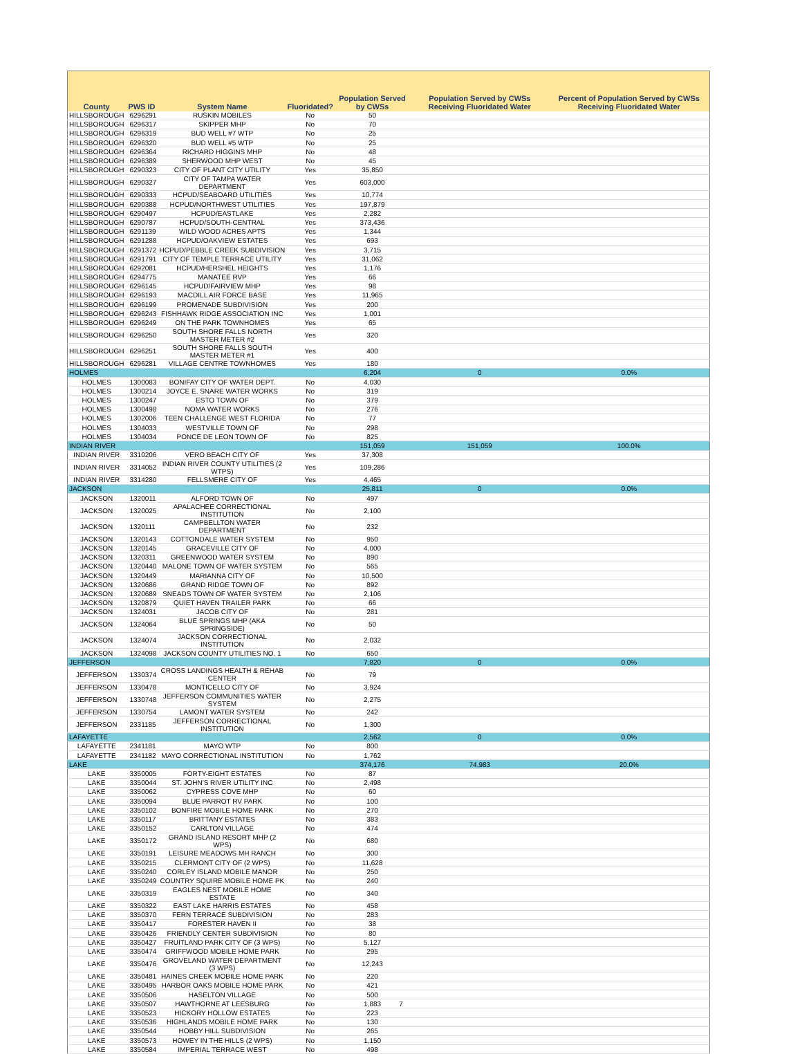| County | PWS ID | System Name | Fluoridated? | Population Served by CWSs | Population Served by CWSs Receiving Fluoridated Water | Percent of Population Served by CWSs Receiving Fluoridated Water |
| --- | --- | --- | --- | --- | --- | --- |
| HILLSBOROUGH | 6296291 | RUSKIN MOBILES | No | 50 | | |
| HILLSBOROUGH | 6296317 | SKIPPER MHP | No | 70 | | |
| HILLSBOROUGH | 6296319 | BUD WELL #7 WTP | No | 25 | | |
| HILLSBOROUGH | 6296320 | BUD WELL #5 WTP | No | 25 | | |
| HILLSBOROUGH | 6296364 | RICHARD HIGGINS MHP | No | 48 | | |
| HILLSBOROUGH | 6296389 | SHERWOOD MHP WEST | No | 45 | | |
| HILLSBOROUGH | 6290323 | CITY OF PLANT CITY UTILITY | Yes | 35,850 | | |
| HILLSBOROUGH | 6290327 | CITY OF TAMPA WATER DEPARTMENT | Yes | 603,000 | | |
| HILLSBOROUGH | 6290333 | HCPUD/SEABOARD UTILITIES | Yes | 10,774 | | |
| HILLSBOROUGH | 6290388 | HCPUD/NORTHWEST UTILITIES | Yes | 197,879 | | |
| HILLSBOROUGH | 6290497 | HCPUD/EASTLAKE | Yes | 2,282 | | |
| HILLSBOROUGH | 6290787 | HCPUD/SOUTH-CENTRAL | Yes | 373,436 | | |
| HILLSBOROUGH | 6291139 | WILD WOOD ACRES APTS | Yes | 1,344 | | |
| HILLSBOROUGH | 6291288 | HCPUD/OAKVIEW ESTATES | Yes | 693 | | |
| HILLSBOROUGH | 6291372 | HCPUD/PEBBLE CREEK SUBDIVISION | Yes | 3,715 | | |
| HILLSBOROUGH | 6291791 | CITY OF TEMPLE TERRACE UTILITY | Yes | 31,062 | | |
| HILLSBOROUGH | 6292081 | HCPUD/HERSHEL HEIGHTS | Yes | 1,176 | | |
| HILLSBOROUGH | 6294775 | MANATEE RVP | Yes | 66 | | |
| HILLSBOROUGH | 6296145 | HCPUD/FAIRVIEW MHP | Yes | 98 | | |
| HILLSBOROUGH | 6296193 | MACDILL AIR FORCE BASE | Yes | 11,965 | | |
| HILLSBOROUGH | 6296199 | PROMENADE SUBDIVISION | Yes | 200 | | |
| HILLSBOROUGH | 6296243 | FISHHAWK RIDGE ASSOCIATION INC | Yes | 1,001 | | |
| HILLSBOROUGH | 6296249 | ON THE PARK TOWNHOMES | Yes | 65 | | |
| HILLSBOROUGH | 6296250 | SOUTH SHORE FALLS NORTH MASTER METER #2 | Yes | 320 | | |
| HILLSBOROUGH | 6296251 | SOUTH SHORE FALLS SOUTH MASTER METER #1 | Yes | 400 | | |
| HILLSBOROUGH | 6296281 | VILLAGE CENTRE TOWNHOMES | Yes | 180 | | |
| HOLMES | | | | 6,204 | 0 | 0.0% |
| HOLMES | 1300083 | BONIFAY CITY OF WATER DEPT. | No | 4,030 | | |
| HOLMES | 1300214 | JOYCE E. SNARE WATER WORKS | No | 319 | | |
| HOLMES | 1300247 | ESTO TOWN OF | No | 379 | | |
| HOLMES | 1300498 | NOMA WATER WORKS | No | 276 | | |
| HOLMES | 1302006 | TEEN CHALLENGE WEST FLORIDA | No | 77 | | |
| HOLMES | 1304033 | WESTVILLE TOWN OF | No | 298 | | |
| HOLMES | 1304034 | PONCE DE LEON TOWN OF | No | 825 | | |
| INDIAN RIVER | | | | 151,059 | 151,059 | 100.0% |
| INDIAN RIVER | 3310206 | VERO BEACH CITY OF | Yes | 37,308 | | |
| INDIAN RIVER | 3314052 | INDIAN RIVER COUNTY UTILITIES (2 WTPS) | Yes | 109,286 | | |
| INDIAN RIVER | 3314280 | FELLSMERE CITY OF | Yes | 4,465 | | |
| JACKSON | | | | 25,811 | 0 | 0.0% |
| JACKSON | 1320011 | ALFORD TOWN OF | No | 497 | | |
| JACKSON | 1320025 | APALACHEE CORRECTIONAL INSTITUTION | No | 2,100 | | |
| JACKSON | 1320111 | CAMPBELLTON WATER DEPARTMENT | No | 232 | | |
| JACKSON | 1320143 | COTTONDALE WATER SYSTEM | No | 950 | | |
| JACKSON | 1320145 | GRACEVILLE CITY OF | No | 4,000 | | |
| JACKSON | 1320311 | GREENWOOD WATER SYSTEM | No | 890 | | |
| JACKSON | 1320440 | MALONE TOWN OF WATER SYSTEM | No | 565 | | |
| JACKSON | 1320449 | MARIANNA CITY OF | No | 10,500 | | |
| JACKSON | 1320686 | GRAND RIDGE TOWN OF | No | 892 | | |
| JACKSON | 1320689 | SNEADS TOWN OF WATER SYSTEM | No | 2,106 | | |
| JACKSON | 1320879 | QUIET HAVEN TRAILER PARK | No | 66 | | |
| JACKSON | 1324031 | JACOB CITY OF | No | 281 | | |
| JACKSON | 1324064 | BLUE SPRINGS MHP (AKA SPRINGSIDE) | No | 50 | | |
| JACKSON | 1324074 | JACKSON CORRECTIONAL INSTITUTION | No | 2,032 | | |
| JACKSON | 1324098 | JACKSON COUNTY UTILITIES NO. 1 | No | 650 | | |
| JEFFERSON | | | | 7,820 | 0 | 0.0% |
| JEFFERSON | 1330374 | CROSS LANDINGS HEALTH & REHAB CENTER | No | 79 | | |
| JEFFERSON | 1330478 | MONTICELLO CITY OF | No | 3,924 | | |
| JEFFERSON | 1330748 | JEFFERSON COMMUNITIES WATER SYSTEM | No | 2,275 | | |
| JEFFERSON | 1330754 | LAMONT WATER SYSTEM | No | 242 | | |
| JEFFERSON | 2331185 | JEFFERSON CORRECTIONAL INSTITUTION | No | 1,300 | | |
| LAFAYETTE | | | | 2,562 | 0 | 0.0% |
| LAFAYETTE | 2341181 | MAYO WTP | No | 800 | | |
| LAFAYETTE | 2341182 | MAYO CORRECTIONAL INSTITUTION | No | 1,762 | | |
| LAKE | | | | 374,176 | 74,983 | 20.0% |
| LAKE | 3350005 | FORTY-EIGHT ESTATES | No | 87 | | |
| LAKE | 3350044 | ST. JOHN'S RIVER UTILITY INC | No | 2,498 | | |
| LAKE | 3350062 | CYPRESS COVE MHP | No | 60 | | |
| LAKE | 3350094 | BLUE PARROT RV PARK | No | 100 | | |
| LAKE | 3350102 | BONFIRE MOBILE HOME PARK | No | 270 | | |
| LAKE | 3350117 | BRITTANY ESTATES | No | 383 | | |
| LAKE | 3350152 | CARLTON VILLAGE | No | 474 | | |
| LAKE | 3350172 | GRAND ISLAND RESORT MHP (2 WPS) | No | 680 | | |
| LAKE | 3350191 | LEISURE MEADOWS MH RANCH | No | 300 | | |
| LAKE | 3350215 | CLERMONT CITY OF (2 WPS) | No | 11,628 | | |
| LAKE | 3350240 | CORLEY ISLAND MOBILE MANOR | No | 250 | | |
| LAKE | 3350249 | COUNTRY SQUIRE MOBILE HOME PK | No | 240 | | |
| LAKE | 3350319 | EAGLES NEST MOBILE HOME ESTATE | No | 340 | | |
| LAKE | 3350322 | EAST LAKE HARRIS ESTATES | No | 458 | | |
| LAKE | 3350370 | FERN TERRACE SUBDIVISION | No | 283 | | |
| LAKE | 3350417 | FORESTER HAVEN II | No | 38 | | |
| LAKE | 3350426 | FRIENDLY CENTER SUBDIVISION | No | 80 | | |
| LAKE | 3350427 | FRUITLAND PARK CITY OF (3 WPS) | No | 5,127 | | |
| LAKE | 3350474 | GRIFFWOOD MOBILE HOME PARK | No | 295 | | |
| LAKE | 3350476 | GROVELAND WATER DEPARTMENT (3 WPS) | No | 12,243 | | |
| LAKE | 3350481 | HAINES CREEK MOBILE HOME PARK | No | 220 | | |
| LAKE | 3350495 | HARBOR OAKS MOBILE HOME PARK | No | 421 | | |
| LAKE | 3350506 | HASELTON VILLAGE | No | 500 | | |
| LAKE | 3350507 | HAWTHORNE AT LEESBURG | No | 1,883 | | |
| LAKE | 3350523 | HICKORY HOLLOW ESTATES | No | 223 | | |
| LAKE | 3350536 | HIGHLANDS MOBILE HOME PARK | No | 130 | | |
| LAKE | 3350544 | HOBBY HILL SUBDIVISION | No | 265 | | |
| LAKE | 3350573 | HOWEY IN THE HILLS (2 WPS) | No | 1,150 | | |
| LAKE | 3350584 | IMPERIAL TERRACE WEST | No | 498 | | |
7